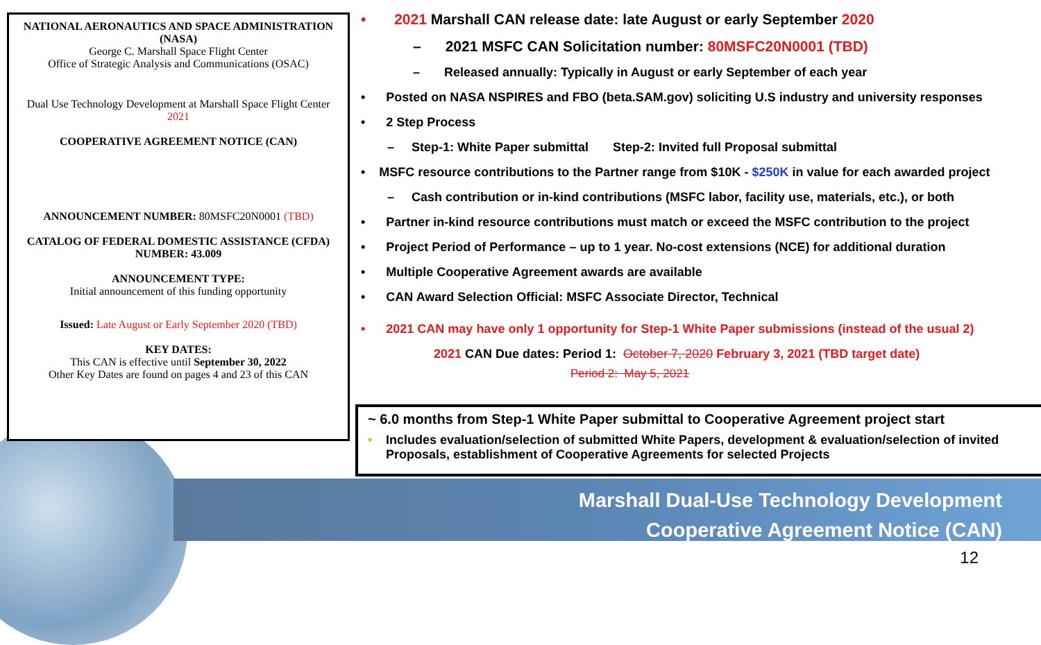NATIONAL AERONAUTICS AND SPACE ADMINISTRATION (NASA)
George C. Marshall Space Flight Center
Office of Strategic Analysis and Communications (OSAC)
Dual Use Technology Development at Marshall Space Flight Center
2021
COOPERATIVE AGREEMENT NOTICE (CAN)
ANNOUNCEMENT NUMBER: 80MSFC20N0001 (TBD)
CATALOG OF FEDERAL DOMESTIC ASSISTANCE (CFDA) NUMBER: 43.009
ANNOUNCEMENT TYPE:
Initial announcement of this funding opportunity
Issued: Late August or Early September 2020 (TBD)
KEY DATES:
This CAN is effective until September 30, 2022
Other Key Dates are found on pages 4 and 23 of this CAN
• 2021 Marshall CAN release date: late August or early September 2020
– 2021 MSFC CAN Solicitation number: 80MSFC20N0001 (TBD)
– Released annually: Typically in August or early September of each year
• Posted on NASA NSPIRES and FBO (beta.SAM.gov) soliciting U.S industry and university responses
• 2 Step Process
– Step-1: White Paper submittal Step-2: Invited full Proposal submittal
• MSFC resource contributions to the Partner range from $10K - $250K in value for each awarded project
– Cash contribution or in-kind contributions (MSFC labor, facility use, materials, etc.), or both
• Partner in-kind resource contributions must match or exceed the MSFC contribution to the project
• Project Period of Performance – up to 1 year. No-cost extensions (NCE) for additional duration
• Multiple Cooperative Agreement awards are available
• CAN Award Selection Official: MSFC Associate Director, Technical
• 2021 CAN may have only 1 opportunity for Step-1 White Paper submissions (instead of the usual 2)
2021 CAN Due dates: Period 1: October 7, 2020 February 3, 2021 (TBD target date)
Period 2: May 5, 2021
~ 6.0 months from Step-1 White Paper submittal to Cooperative Agreement project start
• Includes evaluation/selection of submitted White Papers, development & evaluation/selection of invited Proposals, establishment of Cooperative Agreements for selected Projects
Marshall Dual-Use Technology Development
Cooperative Agreement Notice (CAN)
12